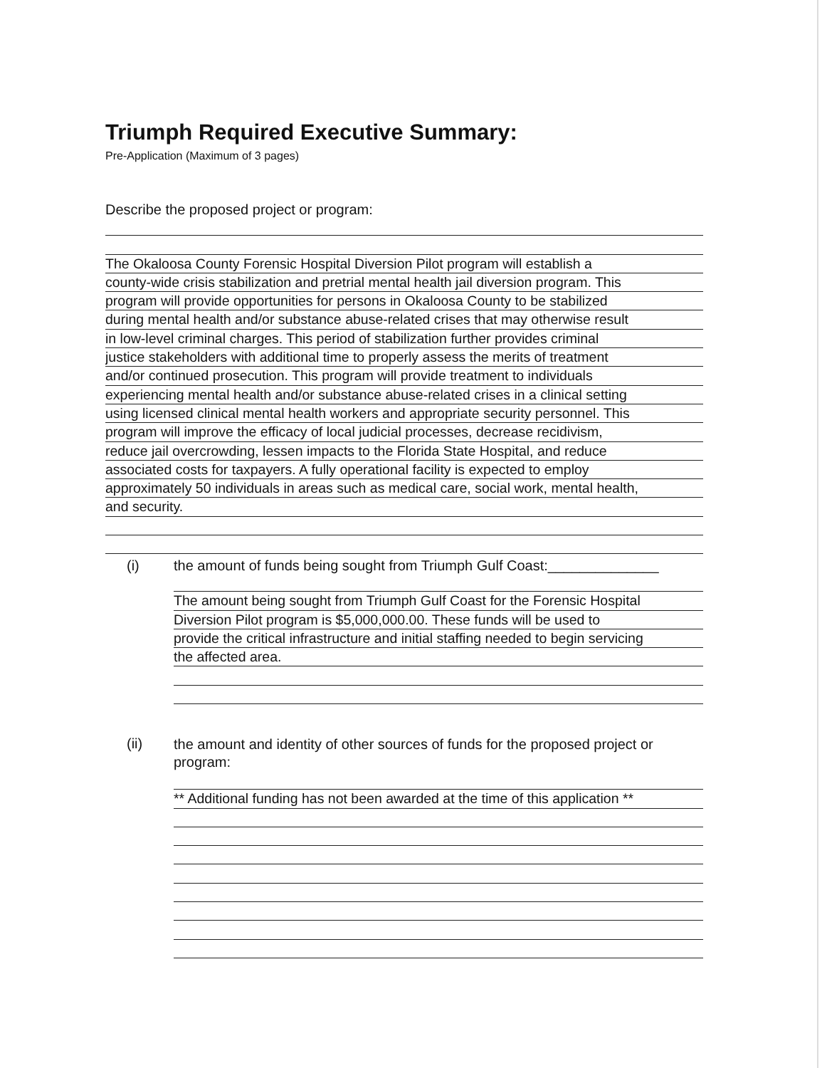Triumph Required Executive Summary:
Pre-Application (Maximum of 3 pages)
Describe the proposed project or program:
The Okaloosa County Forensic Hospital Diversion Pilot program will establish a
county-wide crisis stabilization and pretrial mental health jail diversion program. This
program will provide opportunities for persons in Okaloosa County to be stabilized
during mental health and/or substance abuse-related crises that may otherwise result
in low-level criminal charges. This period of stabilization further provides criminal
justice stakeholders with additional time to properly assess the merits of treatment
and/or continued prosecution. This program will provide treatment to individuals
experiencing mental health and/or substance abuse-related crises in a clinical setting
using licensed clinical mental health workers and appropriate security personnel. This
program will improve the efficacy of local judicial processes, decrease recidivism,
reduce jail overcrowding, lessen impacts to the Florida State Hospital, and reduce
associated costs for taxpayers. A fully operational facility is expected to employ
approximately 50 individuals in areas such as medical care, social work, mental health,
and security.
(i)
the amount of funds being sought from Triumph Gulf Coast:______________
The amount being sought from Triumph Gulf Coast for the Forensic Hospital
Diversion Pilot program is $5,000,000.00. These funds will be used to
provide the critical infrastructure and initial staffing needed to begin servicing
the affected area.
(ii)
the amount and identity of other sources of funds for the proposed project or program:
** Additional funding has not been awarded at the time of this application **